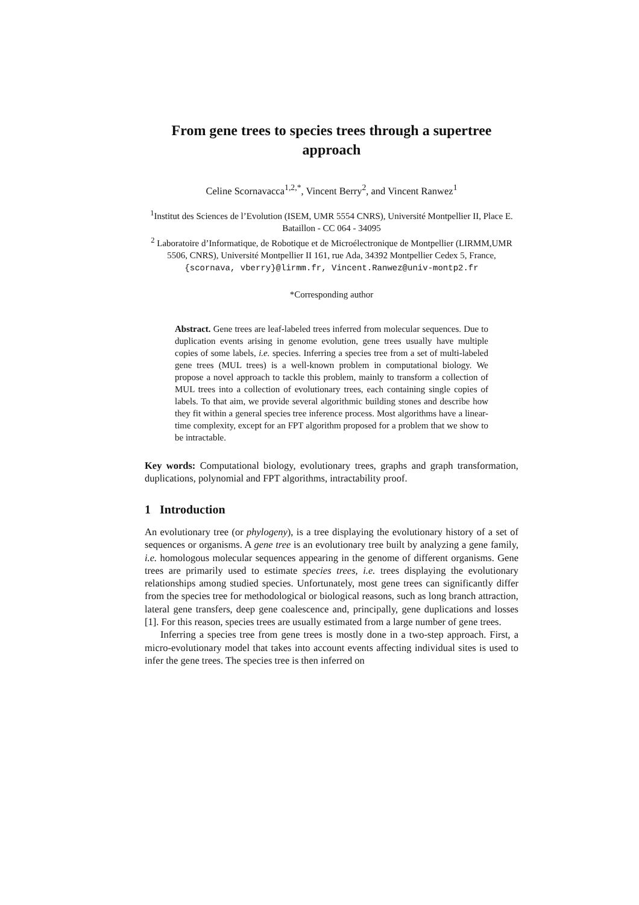From gene trees to species trees through a supertree approach
Celine Scornavacca<sup>1,2,*</sup>, Vincent Berry<sup>2</sup>, and Vincent Ranwez<sup>1</sup>
<sup>1</sup> Institut des Sciences de l’Evolution (ISEM, UMR 5554 CNRS), Université Montpellier II, Place E. Bataillon - CC 064 - 34095
<sup>2</sup> Laboratoire d’Informatique, de Robotique et de Microélectronique de Montpellier (LIRMM,UMR 5506, CNRS), Université Montpellier II 161, rue Ada, 34392 Montpellier Cedex 5, France,
{scornava, vberry}@lirmm.fr, Vincent.Ranwez@univ-montp2.fr
*Corresponding author
Abstract. Gene trees are leaf-labeled trees inferred from molecular sequences. Due to duplication events arising in genome evolution, gene trees usually have multiple copies of some labels, i.e. species. Inferring a species tree from a set of multi-labeled gene trees (MUL trees) is a well-known problem in computational biology. We propose a novel approach to tackle this problem, mainly to transform a collection of MUL trees into a collection of evolutionary trees, each containing single copies of labels. To that aim, we provide several algorithmic building stones and describe how they fit within a general species tree inference process. Most algorithms have a linear-time complexity, except for an FPT algorithm proposed for a problem that we show to be intractable.
Key words: Computational biology, evolutionary trees, graphs and graph transformation, duplications, polynomial and FPT algorithms, intractability proof.
1 Introduction
An evolutionary tree (or phylogeny), is a tree displaying the evolutionary history of a set of sequences or organisms. A gene tree is an evolutionary tree built by analyzing a gene family, i.e. homologous molecular sequences appearing in the genome of different organisms. Gene trees are primarily used to estimate species trees, i.e. trees displaying the evolutionary relationships among studied species. Unfortunately, most gene trees can significantly differ from the species tree for methodological or biological reasons, such as long branch attraction, lateral gene transfers, deep gene coalescence and, principally, gene duplications and losses [1]. For this reason, species trees are usually estimated from a large number of gene trees.
Inferring a species tree from gene trees is mostly done in a two-step approach. First, a micro-evolutionary model that takes into account events affecting individual sites is used to infer the gene trees. The species tree is then inferred on